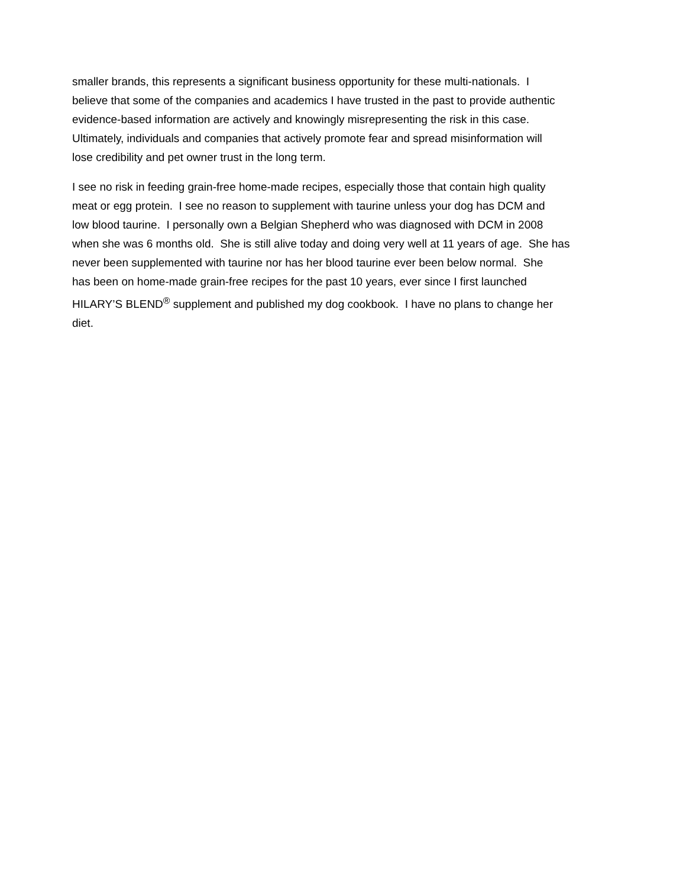smaller brands, this represents a significant business opportunity for these multi-nationals. I
believe that some of the companies and academics I have trusted in the past to provide authentic
evidence-based information are actively and knowingly misrepresenting the risk in this case.
Ultimately, individuals and companies that actively promote fear and spread misinformation will
lose credibility and pet owner trust in the long term.
I see no risk in feeding grain-free home-made recipes, especially those that contain high quality
meat or egg protein. I see no reason to supplement with taurine unless your dog has DCM and
low blood taurine. I personally own a Belgian Shepherd who was diagnosed with DCM in 2008
when she was 6 months old. She is still alive today and doing very well at 11 years of age. She has
never been supplemented with taurine nor has her blood taurine ever been below normal. She
has been on home-made grain-free recipes for the past 10 years, ever since I first launched
HILARY’S BLEND<sup>®</sup> supplement and published my dog cookbook. I have no plans to change her
diet.